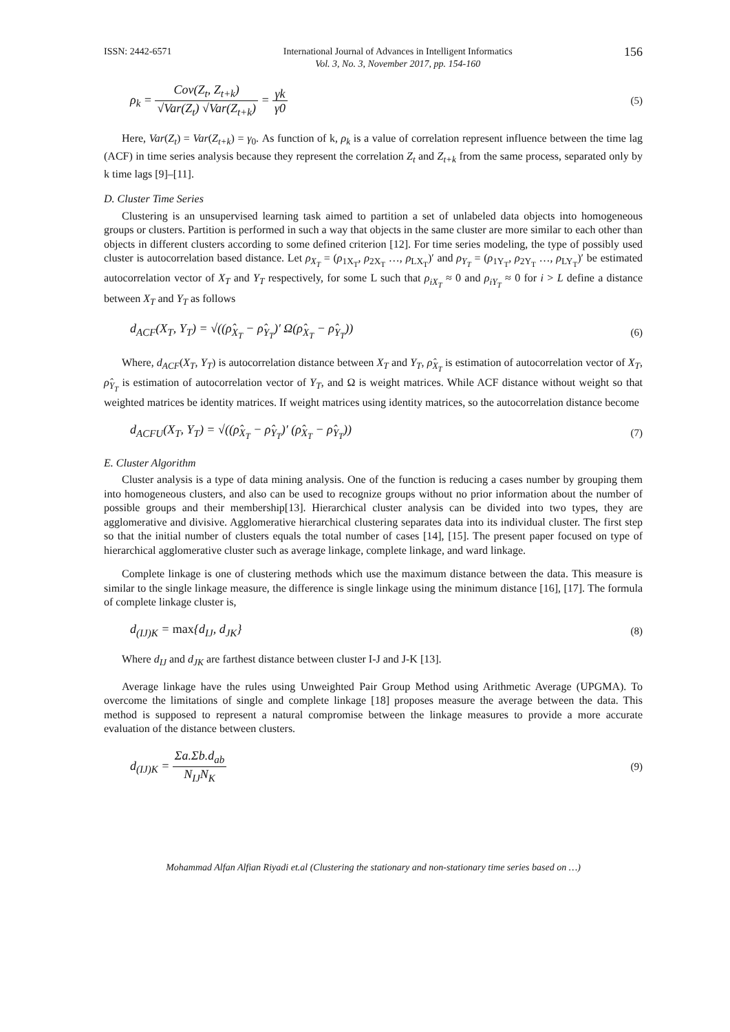ISSN: 2442-6571 International Journal of Advances in Intelligent Informatics
Vol. 3, No. 3, November 2017, pp. 154-160 156
ρ<sub>k</sub> = Cov(Z<sub>t</sub>, Z<sub>t+k</sub>) √Var(Z<sub>t</sub>) √Var(Z<sub>t+k</sub>) = γk γ0 (5)
Here, Var(Z<sub>t</sub>) = Var(Z<sub>t+k</sub>) = γ<sub>0</sub>. As function of k, ρ<sub>k</sub> is a value of correlation represent influence between the time lag (ACF) in time series analysis because they represent the correlation Z<sub>t</sub> and Z<sub>t+k</sub> from the same process, separated only by k time lags [9]–[11].
D. Cluster Time Series
Clustering is an unsupervised learning task aimed to partition a set of unlabeled data objects into homogeneous groups or clusters. Partition is performed in such a way that objects in the same cluster are more similar to each other than objects in different clusters according to some defined criterion [12]. For time series modeling, the type of possibly used cluster is autocorrelation based distance. Let ρ<sub>X<sub>T</sub></sub> = (ρ<sub>1X<sub>T</sub></sub>, ρ<sub>2X<sub>T</sub></sub> …, ρ<sub>LX<sub>T</sub></sub>)′ and ρ<sub>Y<sub>T</sub></sub> = (ρ<sub>1Y<sub>T</sub></sub>, ρ<sub>2Y<sub>T</sub></sub> …, ρ<sub>LY<sub>T</sub></sub>)′ be estimated autocorrelation vector of X<sub>T</sub> and Y<sub>T</sub> respectively, for some L such that ρ<sub>iX<sub>T</sub></sub> ≈ 0 and ρ<sub>iY<sub>T</sub></sub> ≈ 0 for i > L define a distance between X<sub>T</sub> and Y<sub>T</sub> as follows
d<sub>ACF</sub>(X<sub>T</sub>, Y<sub>T</sub>) = √((ρ̂<sub>X<sub>T</sub></sub> − ρ̂<sub>Y<sub>T</sub></sub>)′ Ω(ρ̂<sub>X<sub>T</sub></sub> − ρ̂<sub>Y<sub>T</sub></sub>)) (6)
Where, d<sub>ACF</sub>(X<sub>T</sub>, Y<sub>T</sub>) is autocorrelation distance between X<sub>T</sub> and Y<sub>T</sub>, ρ̂<sub>X<sub>T</sub></sub> is estimation of autocorrelation vector of X<sub>T</sub>, ρ̂<sub>Y<sub>T</sub></sub> is estimation of autocorrelation vector of Y<sub>T</sub>, and Ω is weight matrices. While ACF distance without weight so that weighted matrices be identity matrices. If weight matrices using identity matrices, so the autocorrelation distance become
d<sub>ACFU</sub>(X<sub>T</sub>, Y<sub>T</sub>) = √((ρ̂<sub>X<sub>T</sub></sub> − ρ̂<sub>Y<sub>T</sub></sub>)′ (ρ̂<sub>X<sub>T</sub></sub> − ρ̂<sub>Y<sub>T</sub></sub>)) (7)
E. Cluster Algorithm
Cluster analysis is a type of data mining analysis. One of the function is reducing a cases number by grouping them into homogeneous clusters, and also can be used to recognize groups without no prior information about the number of possible groups and their membership[13]. Hierarchical cluster analysis can be divided into two types, they are agglomerative and divisive. Agglomerative hierarchical clustering separates data into its individual cluster. The first step so that the initial number of clusters equals the total number of cases [14], [15]. The present paper focused on type of hierarchical agglomerative cluster such as average linkage, complete linkage, and ward linkage.
Complete linkage is one of clustering methods which use the maximum distance between the data. This measure is similar to the single linkage measure, the difference is single linkage using the minimum distance [16], [17]. The formula of complete linkage cluster is,
d<sub>(IJ)K</sub> = max{d<sub>IJ</sub>, d<sub>JK</sub>} (8)
Where d<sub>IJ</sub> and d<sub>JK</sub> are farthest distance between cluster I-J and J-K [13].
Average linkage have the rules using Unweighted Pair Group Method using Arithmetic Average (UPGMA). To overcome the limitations of single and complete linkage [18] proposes measure the average between the data. This method is supposed to represent a natural compromise between the linkage measures to provide a more accurate evaluation of the distance between clusters.
d<sub>(IJ)K</sub> = Σa.Σb.d<sub>ab</sub> N<sub>IJ</sub>N<sub>K</sub> (9)
Mohammad Alfan Alfian Riyadi et.al (Clustering the stationary and non-stationary time series based on …)